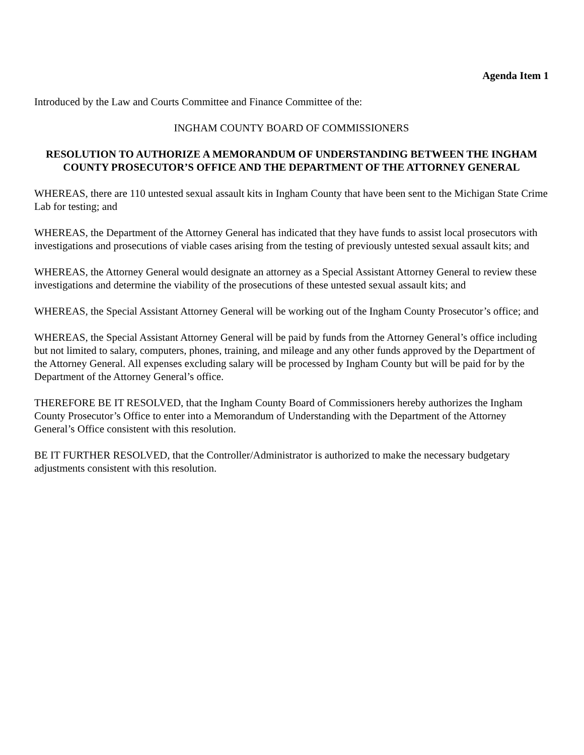Agenda Item 1
Introduced by the Law and Courts Committee and Finance Committee of the:
INGHAM COUNTY BOARD OF COMMISSIONERS
RESOLUTION TO AUTHORIZE A MEMORANDUM OF UNDERSTANDING BETWEEN THE INGHAM COUNTY PROSECUTOR’S OFFICE AND THE DEPARTMENT OF THE ATTORNEY GENERAL
WHEREAS, there are 110 untested sexual assault kits in Ingham County that have been sent to the Michigan State Crime Lab for testing; and
WHEREAS, the Department of the Attorney General has indicated that they have funds to assist local prosecutors with investigations and prosecutions of viable cases arising from the testing of previously untested sexual assault kits; and
WHEREAS, the Attorney General would designate an attorney as a Special Assistant Attorney General to review these investigations and determine the viability of the prosecutions of these untested sexual assault kits; and
WHEREAS, the Special Assistant Attorney General will be working out of the Ingham County Prosecutor’s office; and
WHEREAS, the Special Assistant Attorney General will be paid by funds from the Attorney General’s office including but not limited to salary, computers, phones, training, and mileage and any other funds approved by the Department of the Attorney General. All expenses excluding salary will be processed by Ingham County but will be paid for by the Department of the Attorney General’s office.
THEREFORE BE IT RESOLVED, that the Ingham County Board of Commissioners hereby authorizes the Ingham County Prosecutor’s Office to enter into a Memorandum of Understanding with the Department of the Attorney General’s Office consistent with this resolution.
BE IT FURTHER RESOLVED, that the Controller/Administrator is authorized to make the necessary budgetary adjustments consistent with this resolution.